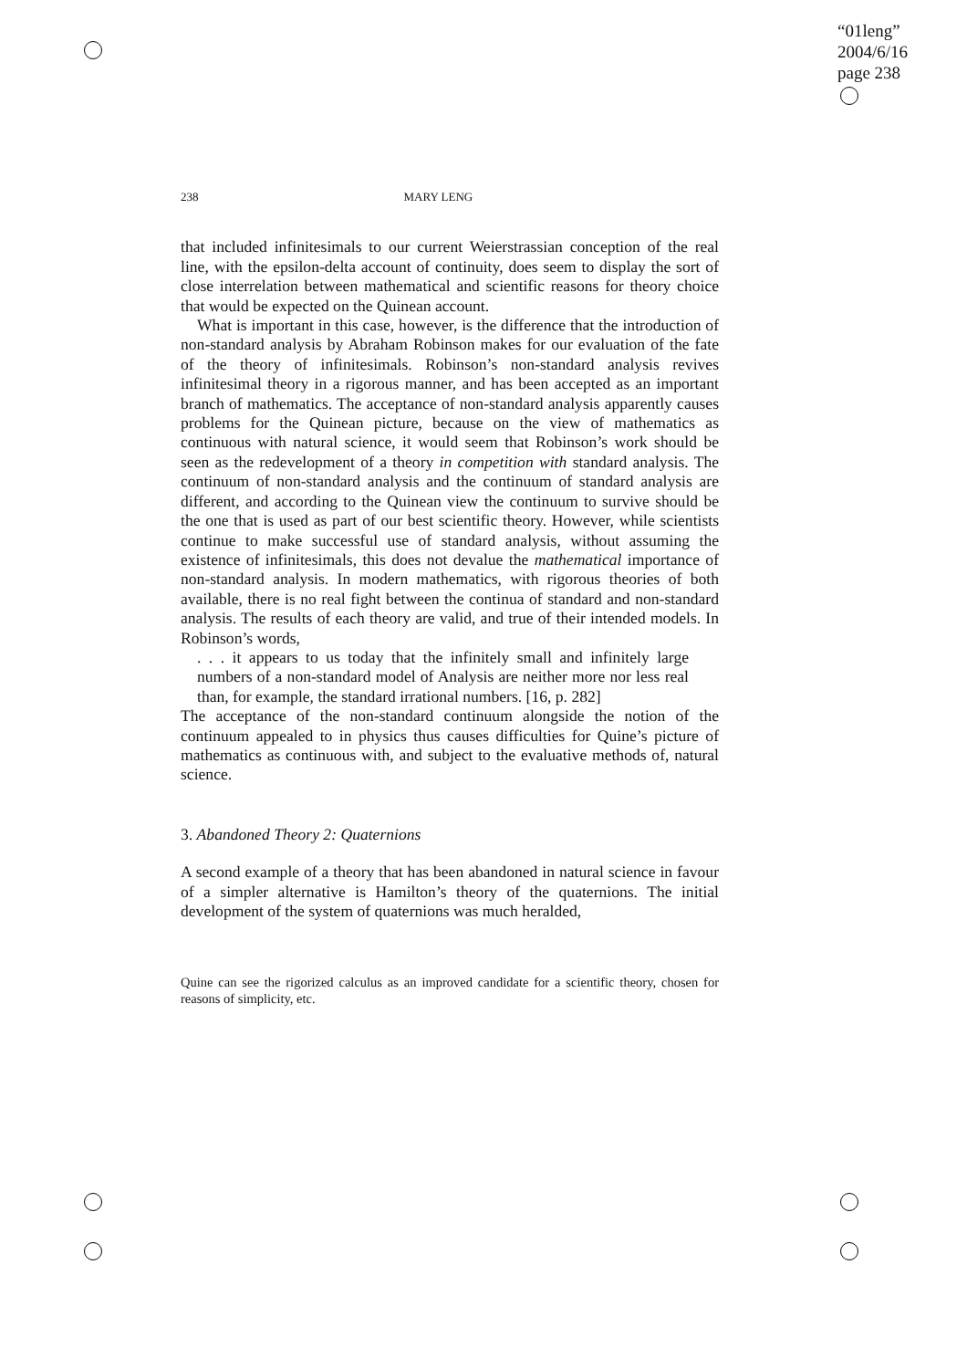“01leng”
2004/6/16
page 238
238 MARY LENG
that included infinitesimals to our current Weierstrassian conception of the real line, with the epsilon-delta account of continuity, does seem to display the sort of close interrelation between mathematical and scientific reasons for theory choice that would be expected on the Quinean account.
What is important in this case, however, is the difference that the introduction of non-standard analysis by Abraham Robinson makes for our evaluation of the fate of the theory of infinitesimals. Robinson’s non-standard analysis revives infinitesimal theory in a rigorous manner, and has been accepted as an important branch of mathematics. The acceptance of non-standard analysis apparently causes problems for the Quinean picture, because on the view of mathematics as continuous with natural science, it would seem that Robinson’s work should be seen as the redevelopment of a theory in competition with standard analysis. The continuum of non-standard analysis and the continuum of standard analysis are different, and according to the Quinean view the continuum to survive should be the one that is used as part of our best scientific theory. However, while scientists continue to make successful use of standard analysis, without assuming the existence of infinitesimals, this does not devalue the mathematical importance of non-standard analysis. In modern mathematics, with rigorous theories of both available, there is no real fight between the continua of standard and non-standard analysis. The results of each theory are valid, and true of their intended models. In Robinson’s words,
. . . it appears to us today that the infinitely small and infinitely large numbers of a non-standard model of Analysis are neither more nor less real than, for example, the standard irrational numbers. [16, p. 282]
The acceptance of the non-standard continuum alongside the notion of the continuum appealed to in physics thus causes difficulties for Quine’s picture of mathematics as continuous with, and subject to the evaluative methods of, natural science.
3. Abandoned Theory 2: Quaternions
A second example of a theory that has been abandoned in natural science in favour of a simpler alternative is Hamilton’s theory of the quaternions. The initial development of the system of quaternions was much heralded,
Quine can see the rigorized calculus as an improved candidate for a scientific theory, chosen for reasons of simplicity, etc.